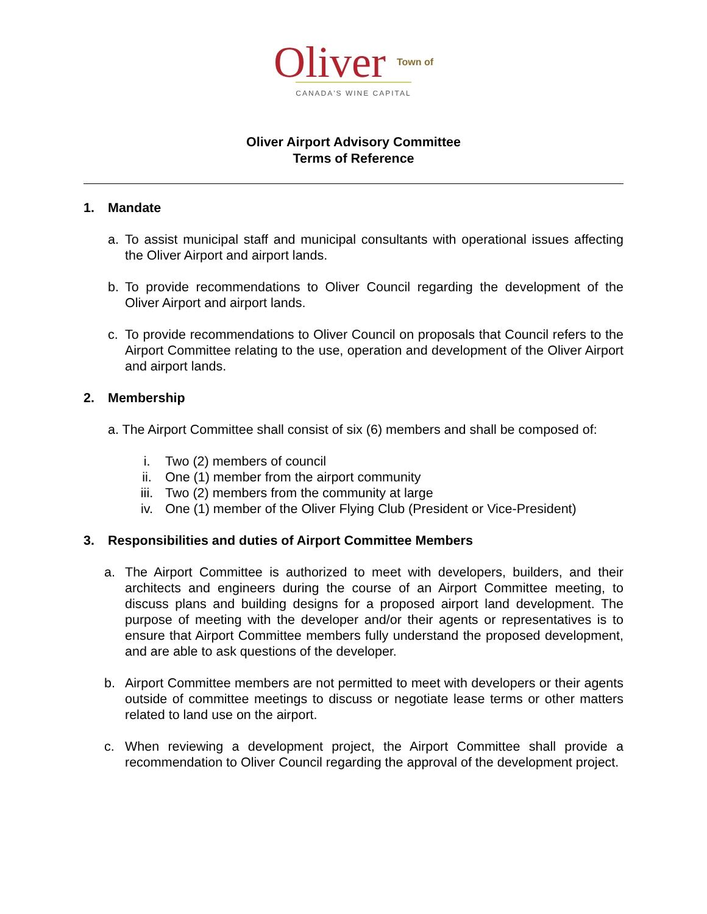Oliver Town of
CANADA'S WINE CAPITAL
Oliver Airport Advisory Committee
Terms of Reference
1. Mandate
a. To assist municipal staff and municipal consultants with operational issues affecting the Oliver Airport and airport lands.
b. To provide recommendations to Oliver Council regarding the development of the Oliver Airport and airport lands.
c. To provide recommendations to Oliver Council on proposals that Council refers to the Airport Committee relating to the use, operation and development of the Oliver Airport and airport lands.
2. Membership
a. The Airport Committee shall consist of six (6) members and shall be composed of:
i. Two (2) members of council
ii. One (1) member from the airport community
iii. Two (2) members from the community at large
iv. One (1) member of the Oliver Flying Club (President or Vice-President)
3. Responsibilities and duties of Airport Committee Members
a. The Airport Committee is authorized to meet with developers, builders, and their architects and engineers during the course of an Airport Committee meeting, to discuss plans and building designs for a proposed airport land development. The purpose of meeting with the developer and/or their agents or representatives is to ensure that Airport Committee members fully understand the proposed development, and are able to ask questions of the developer.
b. Airport Committee members are not permitted to meet with developers or their agents outside of committee meetings to discuss or negotiate lease terms or other matters related to land use on the airport.
c. When reviewing a development project, the Airport Committee shall provide a recommendation to Oliver Council regarding the approval of the development project.